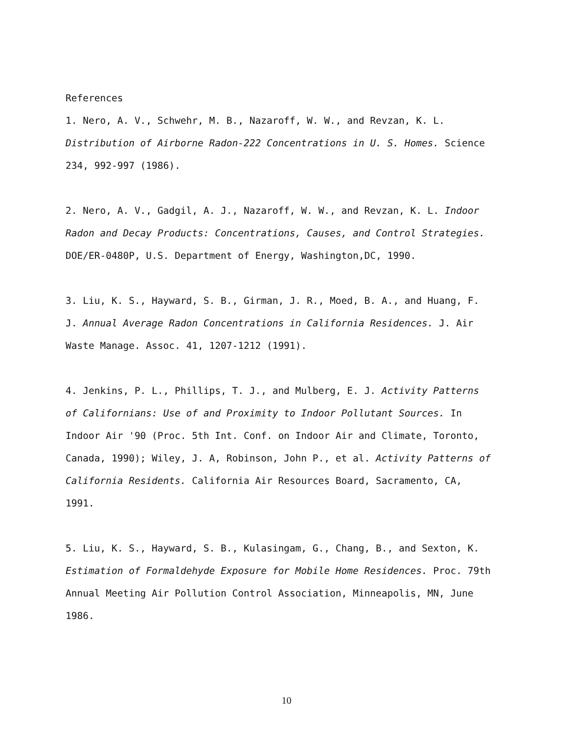References
1. Nero, A. V., Schwehr, M. B., Nazaroff, W. W., and Revzan, K. L. Distribution of Airborne Radon-222 Concentrations in U. S. Homes. Science 234, 992-997 (1986).
2. Nero, A. V., Gadgil, A. J., Nazaroff, W. W., and Revzan, K. L. Indoor Radon and Decay Products: Concentrations, Causes, and Control Strategies. DOE/ER-0480P, U.S. Department of Energy, Washington,DC, 1990.
3. Liu, K. S., Hayward, S. B., Girman, J. R., Moed, B. A., and Huang, F. J. Annual Average Radon Concentrations in California Residences. J. Air Waste Manage. Assoc. 41, 1207-1212 (1991).
4. Jenkins, P. L., Phillips, T. J., and Mulberg, E. J. Activity Patterns of Californians: Use of and Proximity to Indoor Pollutant Sources. In Indoor Air '90 (Proc. 5th Int. Conf. on Indoor Air and Climate, Toronto, Canada, 1990); Wiley, J. A, Robinson, John P., et al. Activity Patterns of California Residents. California Air Resources Board, Sacramento, CA, 1991.
5. Liu, K. S., Hayward, S. B., Kulasingam, G., Chang, B., and Sexton, K. Estimation of Formaldehyde Exposure for Mobile Home Residences. Proc. 79th Annual Meeting Air Pollution Control Association, Minneapolis, MN, June 1986.
10